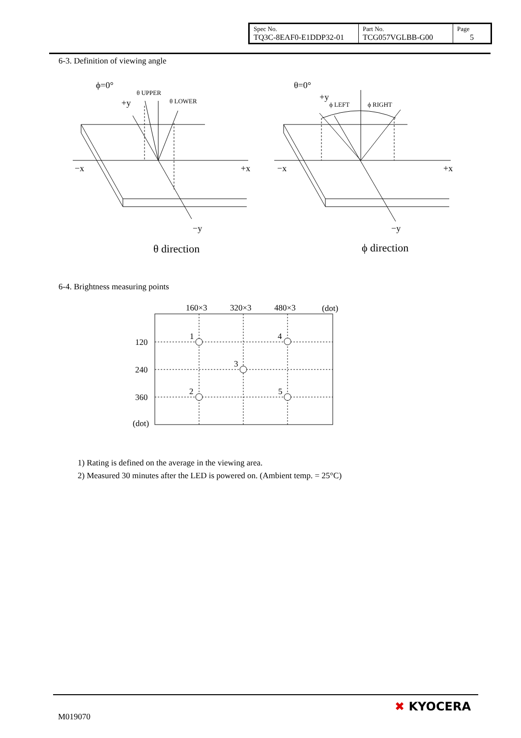| Spec No. TQ3C-8EAF0-E1DDP32-01 | Part No. TCG057VGLBB-G00 | Page 5 |
6-3. Definition of viewing angle
ϕ=0°
θ UPPER
θ LOWER
+y
−x
+x
−y
θ direction
θ=0°
+y
ϕ LEFT
ϕ RIGHT
−x
+x
−y
ϕ direction
6-4. Brightness measuring points
160×3
320×3
480×3
(dot)
120
240
360
(dot)
1
4
3
2
5
1) Rating is defined on the average in the viewing area.
2) Measured 30 minutes after the LED is powered on. (Ambient temp. = 25°C)
M019070
✖ KYOCERA